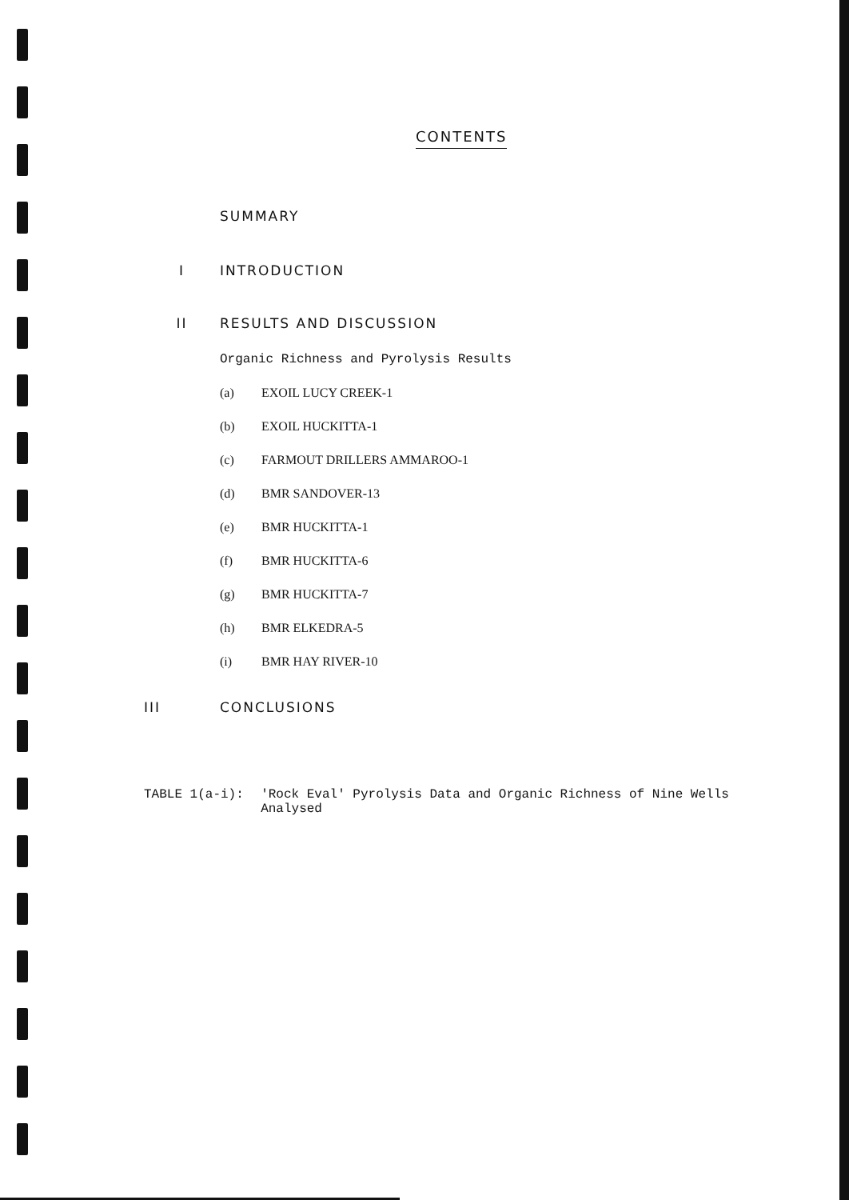CONTENTS
SUMMARY
I INTRODUCTION
II RESULTS AND DISCUSSION
Organic Richness and Pyrolysis Results
(a) EXOIL LUCY CREEK-1
(b) EXOIL HUCKITTA-1
(c) FARMOUT DRILLERS AMMAROO-1
(d) BMR SANDOVER-13
(e) BMR HUCKITTA-1
(f) BMR HUCKITTA-6
(g) BMR HUCKITTA-7
(h) BMR ELKEDRA-5
(i) BMR HAY RIVER-10
III CONCLUSIONS
TABLE 1(a-i): 'Rock Eval' Pyrolysis Data and Organic Richness of Nine Wells Analysed